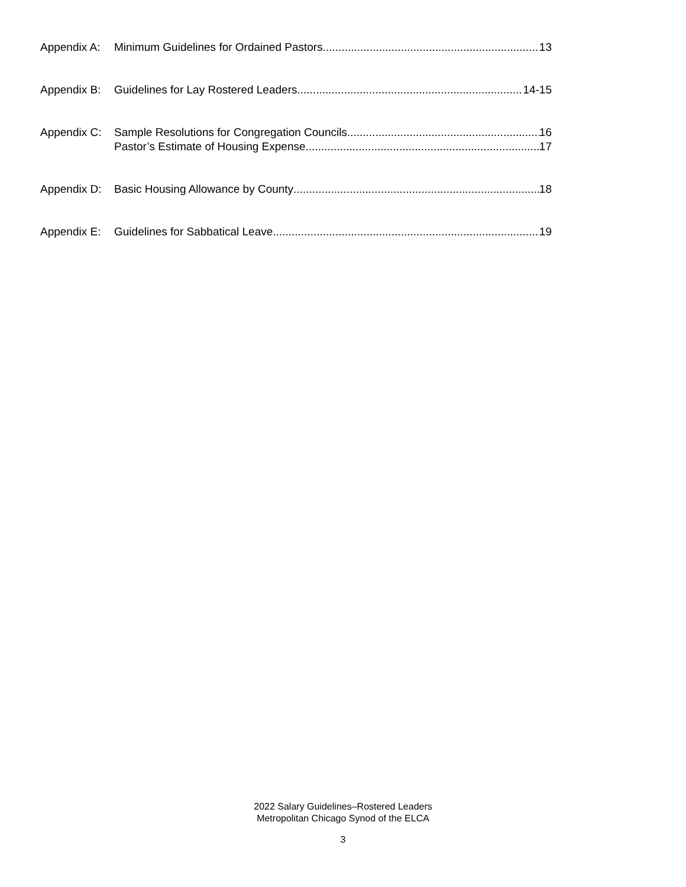Appendix A: Minimum Guidelines for Ordained Pastors 13
Appendix B: Guidelines for Lay Rostered Leaders 14-15
Appendix C: Sample Resolutions for Congregation Councils 16
Pastor’s Estimate of Housing Expense 17
Appendix D: Basic Housing Allowance by County 18
Appendix E: Guidelines for Sabbatical Leave 19
2022 Salary Guidelines–Rostered Leaders
Metropolitan Chicago Synod of the ELCA
3